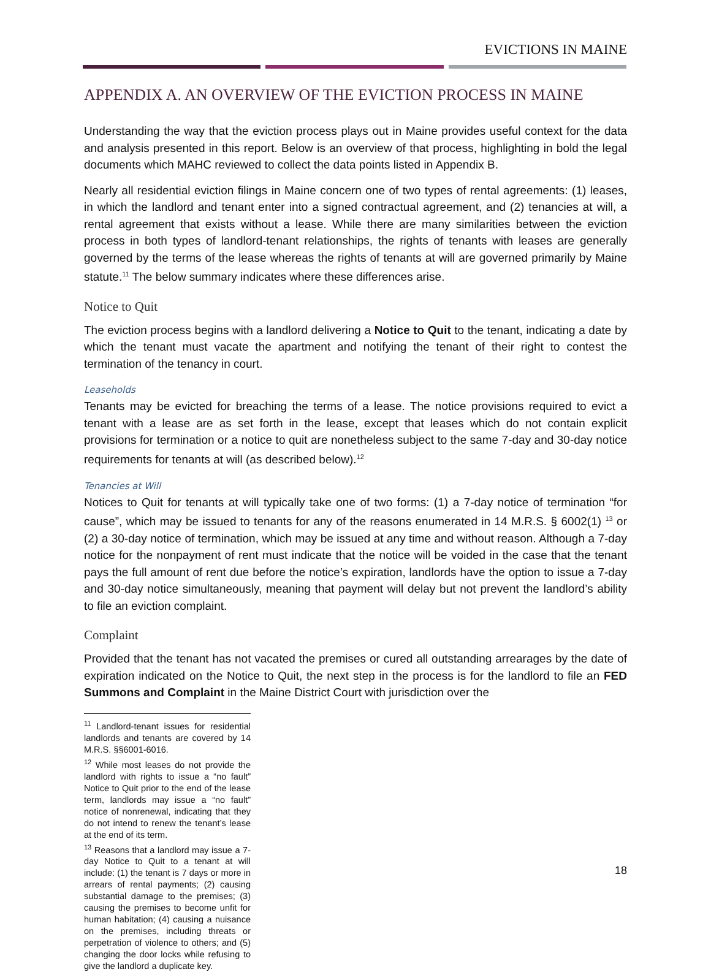EVICTIONS IN MAINE
APPENDIX A. AN OVERVIEW OF THE EVICTION PROCESS IN MAINE
Understanding the way that the eviction process plays out in Maine provides useful context for the data and analysis presented in this report. Below is an overview of that process, highlighting in bold the legal documents which MAHC reviewed to collect the data points listed in Appendix B.
Nearly all residential eviction filings in Maine concern one of two types of rental agreements: (1) leases, in which the landlord and tenant enter into a signed contractual agreement, and (2) tenancies at will, a rental agreement that exists without a lease. While there are many similarities between the eviction process in both types of landlord-tenant relationships, the rights of tenants with leases are generally governed by the terms of the lease whereas the rights of tenants at will are governed primarily by Maine statute.<sup>11</sup> The below summary indicates where these differences arise.
Notice to Quit
The eviction process begins with a landlord delivering a Notice to Quit to the tenant, indicating a date by which the tenant must vacate the apartment and notifying the tenant of their right to contest the termination of the tenancy in court.
Leaseholds
Tenants may be evicted for breaching the terms of a lease. The notice provisions required to evict a tenant with a lease are as set forth in the lease, except that leases which do not contain explicit provisions for termination or a notice to quit are nonetheless subject to the same 7-day and 30-day notice requirements for tenants at will (as described below).<sup>12</sup>
Tenancies at Will
Notices to Quit for tenants at will typically take one of two forms: (1) a 7-day notice of termination “for cause”, which may be issued to tenants for any of the reasons enumerated in 14 M.R.S. § 6002(1) <sup>13</sup> or (2) a 30-day notice of termination, which may be issued at any time and without reason. Although a 7-day notice for the nonpayment of rent must indicate that the notice will be voided in the case that the tenant pays the full amount of rent due before the notice’s expiration, landlords have the option to issue a 7-day and 30-day notice simultaneously, meaning that payment will delay but not prevent the landlord’s ability to file an eviction complaint.
Complaint
Provided that the tenant has not vacated the premises or cured all outstanding arrearages by the date of expiration indicated on the Notice to Quit, the next step in the process is for the landlord to file an FED Summons and Complaint in the Maine District Court with jurisdiction over the
<sup>11</sup> Landlord-tenant issues for residential landlords and tenants are covered by 14 M.R.S. §§6001-6016.
<sup>12</sup> While most leases do not provide the landlord with rights to issue a “no fault” Notice to Quit prior to the end of the lease term, landlords may issue a “no fault” notice of nonrenewal, indicating that they do not intend to renew the tenant’s lease at the end of its term.
<sup>13</sup> Reasons that a landlord may issue a 7-day Notice to Quit to a tenant at will include: (1) the tenant is 7 days or more in arrears of rental payments; (2) causing substantial damage to the premises; (3) causing the premises to become unfit for human habitation; (4) causing a nuisance on the premises, including threats or perpetration of violence to others; and (5) changing the door locks while refusing to give the landlord a duplicate key.
18